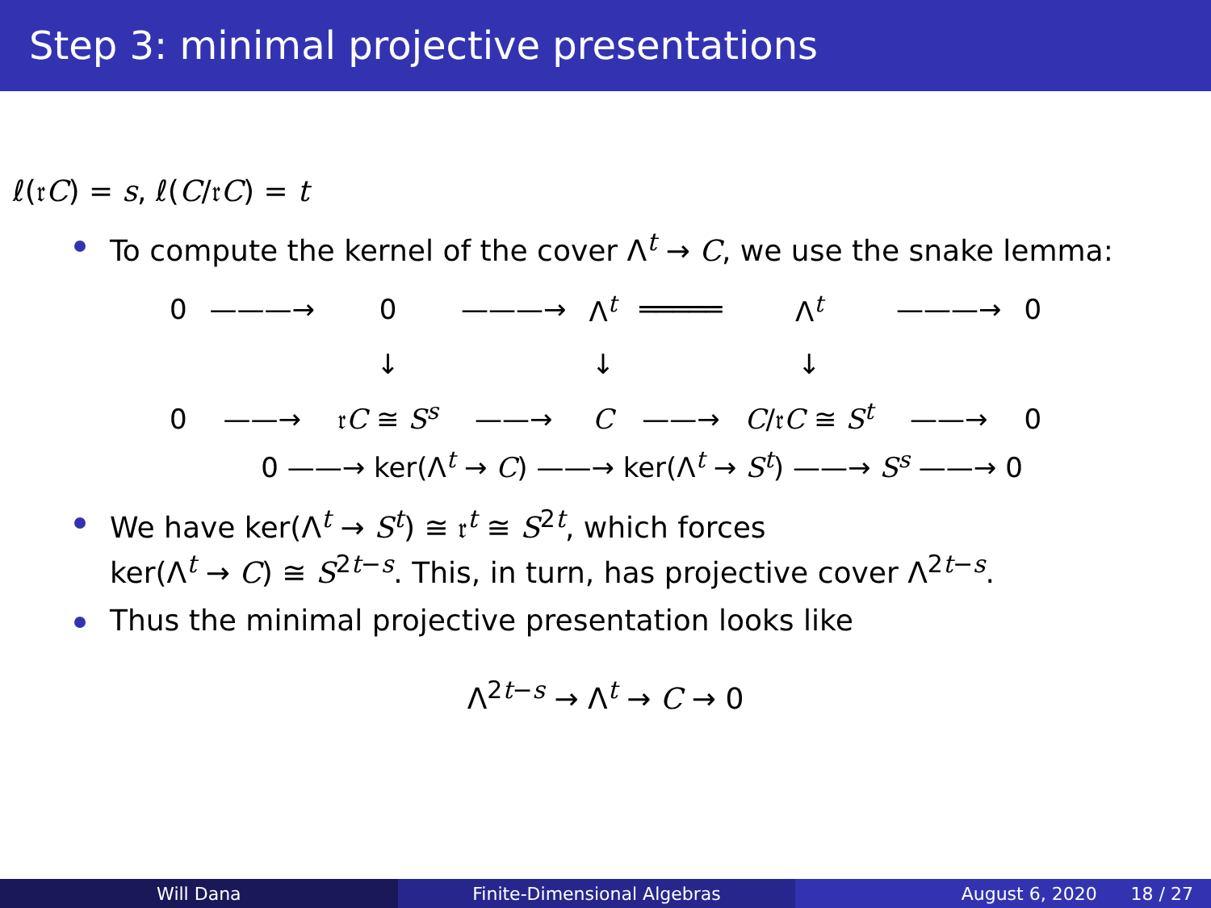Step 3: minimal projective presentations
ℓ(𝔯C) = s, ℓ(C/𝔯C) = t
To compute the kernel of the cover Λ<sup>t</sup> → C, we use the snake lemma:
| 0 | ———→ | 0 | ———→ | Λ<sup>t</sup> | ═════ | Λ<sup>t</sup> | ———→ | 0 |
| | | ↓ | | ↓ | | ↓ | | |
| 0 | ——→ | 𝔯 C ≅ S<sup>s</sup> | ——→ | C | ——→ | C /𝔯 C ≅ S<sup>t</sup> | ——→ | 0 |
0 ——→ ker(Λ<sup>t</sup> → C) ——→ ker(Λ<sup>t</sup> → S<sup>t</sup>) ——→ S<sup>s</sup> ——→ 0
We have ker(Λ<sup>t</sup> → S<sup>t</sup>) ≅ 𝔯<sup>t</sup> ≅ S<sup>2t</sup>, which forces
ker(Λ<sup>t</sup> → C) ≅ S<sup>2t−s</sup>. This, in turn, has projective cover Λ<sup>2t−s</sup>.
Thus the minimal projective presentation looks like
Λ<sup>2t−s</sup> → Λ<sup>t</sup> → C → 0
Will Dana Finite-Dimensional Algebras August 6, 2020 18 / 27